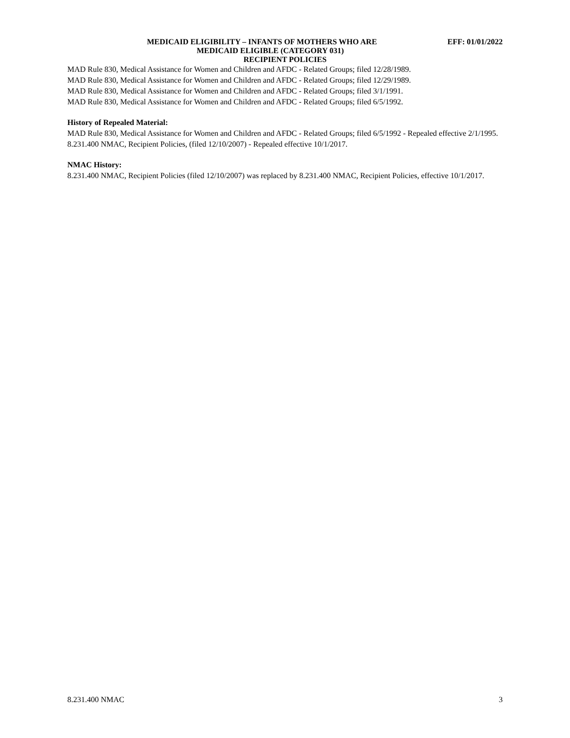MEDICAID ELIGIBILITY – INFANTS OF MOTHERS WHO ARE EFF: 01/01/2022
MEDICAID ELIGIBLE (CATEGORY 031)
RECIPIENT POLICIES
MAD Rule 830, Medical Assistance for Women and Children and AFDC - Related Groups; filed 12/28/1989.
MAD Rule 830, Medical Assistance for Women and Children and AFDC - Related Groups; filed 12/29/1989.
MAD Rule 830, Medical Assistance for Women and Children and AFDC - Related Groups; filed 3/1/1991.
MAD Rule 830, Medical Assistance for Women and Children and AFDC - Related Groups; filed 6/5/1992.
History of Repealed Material:
MAD Rule 830, Medical Assistance for Women and Children and AFDC - Related Groups; filed 6/5/1992 - Repealed effective 2/1/1995.
8.231.400 NMAC, Recipient Policies, (filed 12/10/2007) - Repealed effective 10/1/2017.
NMAC History:
8.231.400 NMAC, Recipient Policies (filed 12/10/2007) was replaced by 8.231.400 NMAC, Recipient Policies, effective 10/1/2017.
8.231.400 NMAC 3